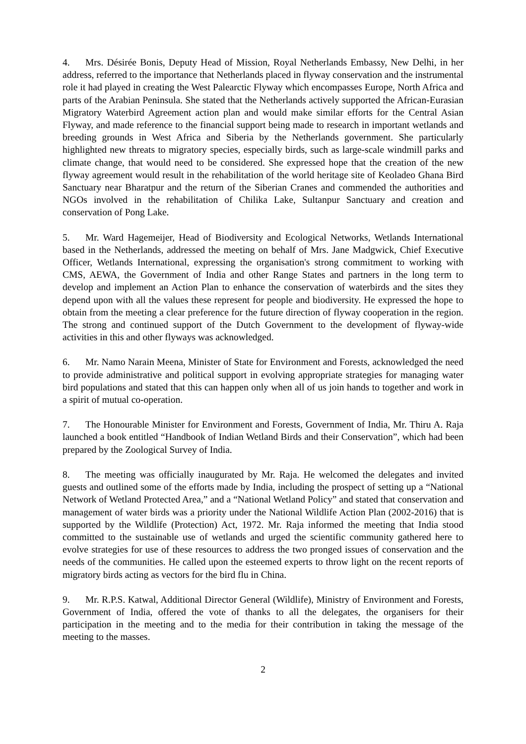4. Mrs. Désirée Bonis, Deputy Head of Mission, Royal Netherlands Embassy, New Delhi, in her address, referred to the importance that Netherlands placed in flyway conservation and the instrumental role it had played in creating the West Palearctic Flyway which encompasses Europe, North Africa and parts of the Arabian Peninsula. She stated that the Netherlands actively supported the African-Eurasian Migratory Waterbird Agreement action plan and would make similar efforts for the Central Asian Flyway, and made reference to the financial support being made to research in important wetlands and breeding grounds in West Africa and Siberia by the Netherlands government. She particularly highlighted new threats to migratory species, especially birds, such as large-scale windmill parks and climate change, that would need to be considered. She expressed hope that the creation of the new flyway agreement would result in the rehabilitation of the world heritage site of Keoladeo Ghana Bird Sanctuary near Bharatpur and the return of the Siberian Cranes and commended the authorities and NGOs involved in the rehabilitation of Chilika Lake, Sultanpur Sanctuary and creation and conservation of Pong Lake.
5. Mr. Ward Hagemeijer, Head of Biodiversity and Ecological Networks, Wetlands International based in the Netherlands, addressed the meeting on behalf of Mrs. Jane Madgwick, Chief Executive Officer, Wetlands International, expressing the organisation's strong commitment to working with CMS, AEWA, the Government of India and other Range States and partners in the long term to develop and implement an Action Plan to enhance the conservation of waterbirds and the sites they depend upon with all the values these represent for people and biodiversity. He expressed the hope to obtain from the meeting a clear preference for the future direction of flyway cooperation in the region. The strong and continued support of the Dutch Government to the development of flyway-wide activities in this and other flyways was acknowledged.
6. Mr. Namo Narain Meena, Minister of State for Environment and Forests, acknowledged the need to provide administrative and political support in evolving appropriate strategies for managing water bird populations and stated that this can happen only when all of us join hands to together and work in a spirit of mutual co-operation.
7. The Honourable Minister for Environment and Forests, Government of India, Mr. Thiru A. Raja launched a book entitled “Handbook of Indian Wetland Birds and their Conservation”, which had been prepared by the Zoological Survey of India.
8. The meeting was officially inaugurated by Mr. Raja. He welcomed the delegates and invited guests and outlined some of the efforts made by India, including the prospect of setting up a “National Network of Wetland Protected Area,” and a “National Wetland Policy” and stated that conservation and management of water birds was a priority under the National Wildlife Action Plan (2002-2016) that is supported by the Wildlife (Protection) Act, 1972. Mr. Raja informed the meeting that India stood committed to the sustainable use of wetlands and urged the scientific community gathered here to evolve strategies for use of these resources to address the two pronged issues of conservation and the needs of the communities. He called upon the esteemed experts to throw light on the recent reports of migratory birds acting as vectors for the bird flu in China.
9. Mr. R.P.S. Katwal, Additional Director General (Wildlife), Ministry of Environment and Forests, Government of India, offered the vote of thanks to all the delegates, the organisers for their participation in the meeting and to the media for their contribution in taking the message of the meeting to the masses.
2